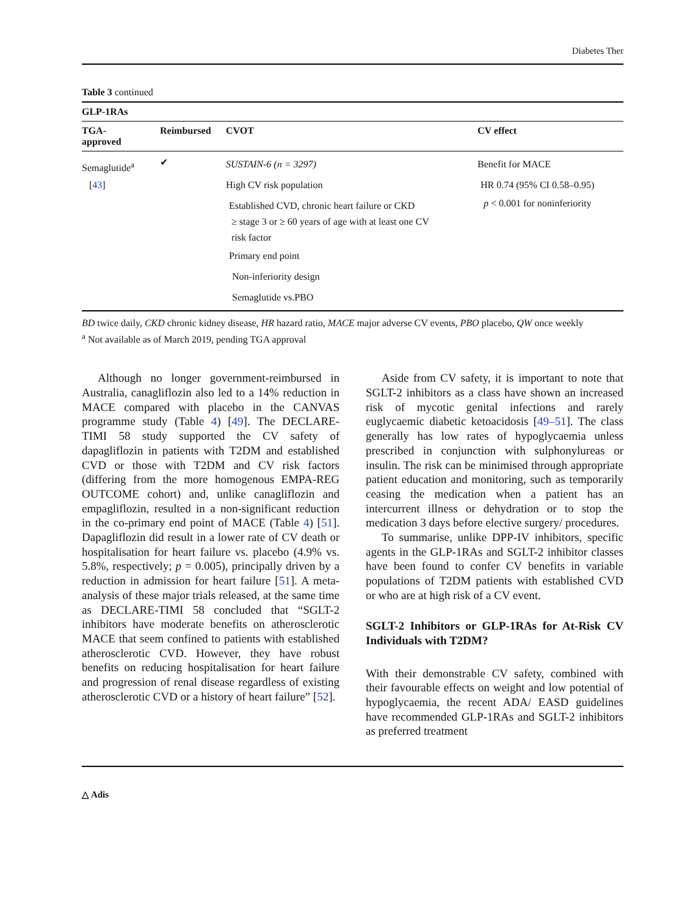Diabetes Ther
Table 3 continued
| GLP-1RAs | | | |
| --- | --- | --- | --- |
| TGA- approved | Reimbursed | CVOT | CV effect |
| Semaglutide<sup>a</sup> [ 43 ] | ✔ | SUSTAIN-6 (n = 3297) High CV risk population Established CVD, chronic heart failure or CKD ≥ stage 3 or ≥ 60 years of age with at least one CV risk factor Primary end point Non-inferiority design Semaglutide vs.PBO | Benefit for MACE HR 0.74 (95% CI 0.58–0.95) p < 0.001 for noninferiority |
BD twice daily, CKD chronic kidney disease, HR hazard ratio, MACE major adverse CV events, PBO placebo, QW once weekly
<sup>a</sup> Not available as of March 2019, pending TGA approval
Although no longer government-reimbursed in Australia, canagliflozin also led to a 14% reduction in MACE compared with placebo in the CANVAS programme study (Table 4) [49]. The DECLARE-TIMI 58 study supported the CV safety of dapagliflozin in patients with T2DM and established CVD or those with T2DM and CV risk factors (differing from the more homogenous EMPA-REG OUTCOME cohort) and, unlike canagliflozin and empagliflozin, resulted in a non-significant reduction in the co-primary end point of MACE (Table 4) [51]. Dapagliflozin did result in a lower rate of CV death or hospitalisation for heart failure vs. placebo (4.9% vs. 5.8%, respectively; p = 0.005), principally driven by a reduction in admission for heart failure [51]. A meta-analysis of these major trials released, at the same time as DECLARE-TIMI 58 concluded that “SGLT-2 inhibitors have moderate benefits on atherosclerotic MACE that seem confined to patients with established atherosclerotic CVD. However, they have robust benefits on reducing hospitalisation for heart failure and progression of renal disease regardless of existing atherosclerotic CVD or a history of heart failure” [52].
Aside from CV safety, it is important to note that SGLT-2 inhibitors as a class have shown an increased risk of mycotic genital infections and rarely euglycaemic diabetic ketoacidosis [49–51]. The class generally has low rates of hypoglycaemia unless prescribed in conjunction with sulphonylureas or insulin. The risk can be minimised through appropriate patient education and monitoring, such as temporarily ceasing the medication when a patient has an intercurrent illness or dehydration or to stop the medication 3 days before elective surgery/ procedures.
To summarise, unlike DPP-IV inhibitors, specific agents in the GLP-1RAs and SGLT-2 inhibitor classes have been found to confer CV benefits in variable populations of T2DM patients with established CVD or who are at high risk of a CV event.
SGLT-2 Inhibitors or GLP-1RAs for At-Risk CV Individuals with T2DM?
With their demonstrable CV safety, combined with their favourable effects on weight and low potential of hypoglycaemia, the recent ADA/ EASD guidelines have recommended GLP-1RAs and SGLT-2 inhibitors as preferred treatment
△ Adis